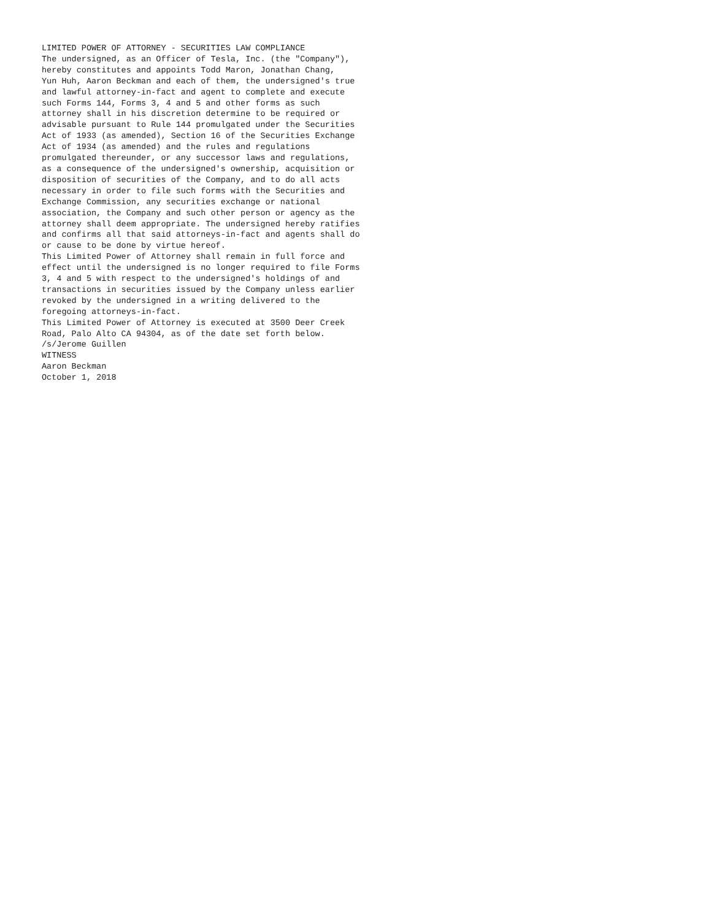LIMITED POWER OF ATTORNEY - SECURITIES LAW COMPLIANCE
The undersigned, as an Officer of Tesla, Inc. (the "Company"),
hereby constitutes and appoints Todd Maron, Jonathan Chang,
Yun Huh, Aaron Beckman and each of them, the undersigned's true
and lawful attorney-in-fact and agent to complete and execute
such Forms 144, Forms 3, 4 and 5 and other forms as such
attorney shall in his discretion determine to be required or
advisable pursuant to Rule 144 promulgated under the Securities
Act of 1933 (as amended), Section 16 of the Securities Exchange
Act of 1934 (as amended) and the rules and regulations
promulgated thereunder, or any successor laws and regulations,
as a consequence of the undersigned's ownership, acquisition or
disposition of securities of the Company, and to do all acts
necessary in order to file such forms with the Securities and
Exchange Commission, any securities exchange or national
association, the Company and such other person or agency as the
attorney shall deem appropriate. The undersigned hereby ratifies
and confirms all that said attorneys-in-fact and agents shall do
or cause to be done by virtue hereof.
This Limited Power of Attorney shall remain in full force and
effect until the undersigned is no longer required to file Forms
3, 4 and 5 with respect to the undersigned's holdings of and
transactions in securities issued by the Company unless earlier
revoked by the undersigned in a writing delivered to the
foregoing attorneys-in-fact.
This Limited Power of Attorney is executed at 3500 Deer Creek
Road, Palo Alto CA 94304, as of the date set forth below.
/s/Jerome Guillen
WITNESS
Aaron Beckman
October 1, 2018